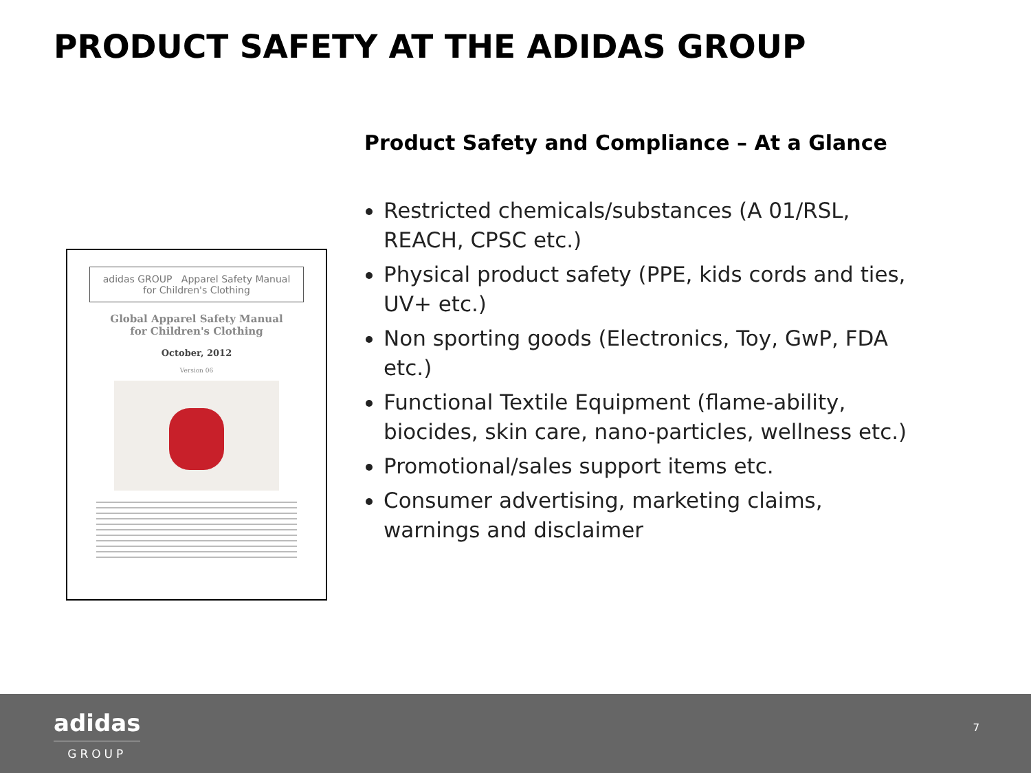PRODUCT SAFETY AT THE ADIDAS GROUP
adidas GROUP Apparel Safety Manual for Children's Clothing
Global Apparel Safety Manual
for Children's Clothing
October, 2012
Version 06
Product Safety and Compliance – At a Glance
Restricted chemicals/substances (A 01/RSL, REACH, CPSC etc.)
Physical product safety (PPE, kids cords and ties, UV+ etc.)
Non sporting goods (Electronics, Toy, GwP, FDA etc.)
Functional Textile Equipment (flame-ability, biocides, skin care, nano-particles, wellness etc.)
Promotional/sales support items etc.
Consumer advertising, marketing claims, warnings and disclaimer
adidas
GROUP
7